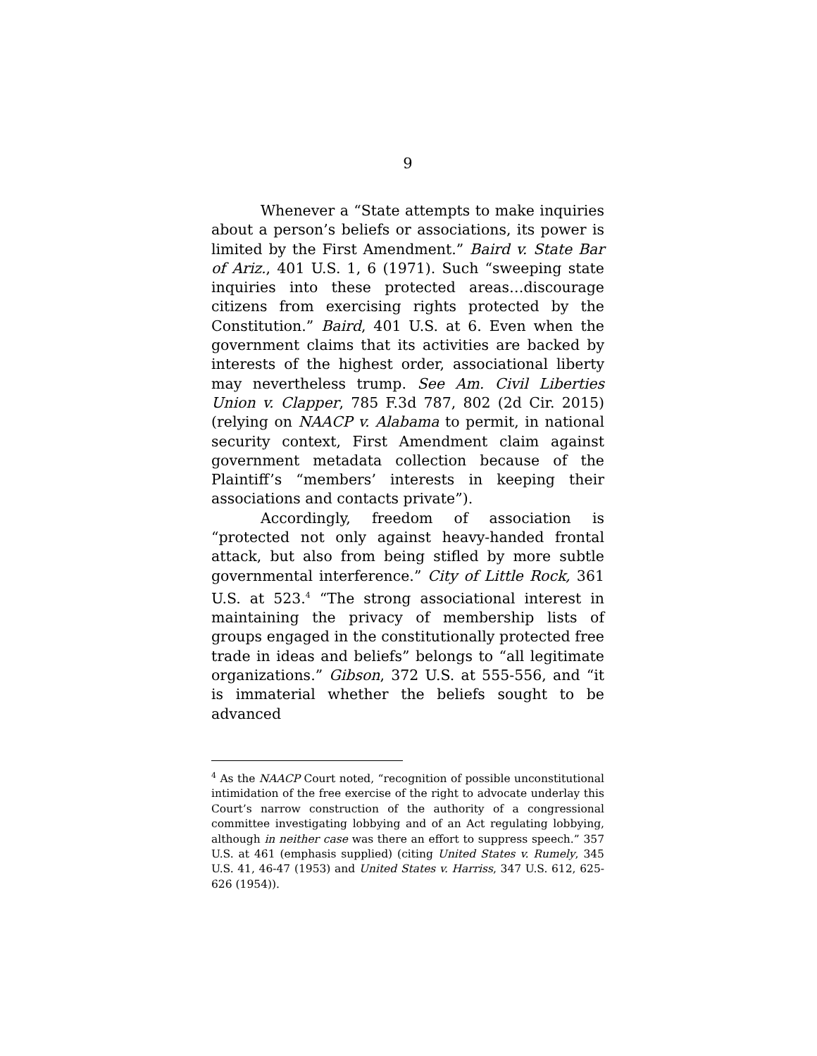9
Whenever a “State attempts to make inquiries about a person’s beliefs or associations, its power is limited by the First Amendment.” Baird v. State Bar of Ariz., 401 U.S. 1, 6 (1971). Such “sweeping state inquiries into these protected areas…discourage citizens from exercising rights protected by the Constitution.” Baird, 401 U.S. at 6. Even when the government claims that its activities are backed by interests of the highest order, associational liberty may nevertheless trump. See Am. Civil Liberties Union v. Clapper, 785 F.3d 787, 802 (2d Cir. 2015) (relying on NAACP v. Alabama to permit, in national security context, First Amendment claim against government metadata collection because of the Plaintiff’s “members’ interests in keeping their associations and contacts private”).
Accordingly, freedom of association is “protected not only against heavy-handed frontal attack, but also from being stifled by more subtle governmental interference.” City of Little Rock, 361 U.S. at 523.<sup>4</sup> “The strong associational interest in maintaining the privacy of membership lists of groups engaged in the constitutionally protected free trade in ideas and beliefs” belongs to “all legitimate organizations.” Gibson, 372 U.S. at 555-556, and “it is immaterial whether the beliefs sought to be advanced
<sup>4</sup> As the NAACP Court noted, “recognition of possible unconstitutional intimidation of the free exercise of the right to advocate underlay this Court’s narrow construction of the authority of a congressional committee investigating lobbying and of an Act regulating lobbying, although in neither case was there an effort to suppress speech.” 357 U.S. at 461 (emphasis supplied) (citing United States v. Rumely, 345 U.S. 41, 46-47 (1953) and United States v. Harriss, 347 U.S. 612, 625-626 (1954)).